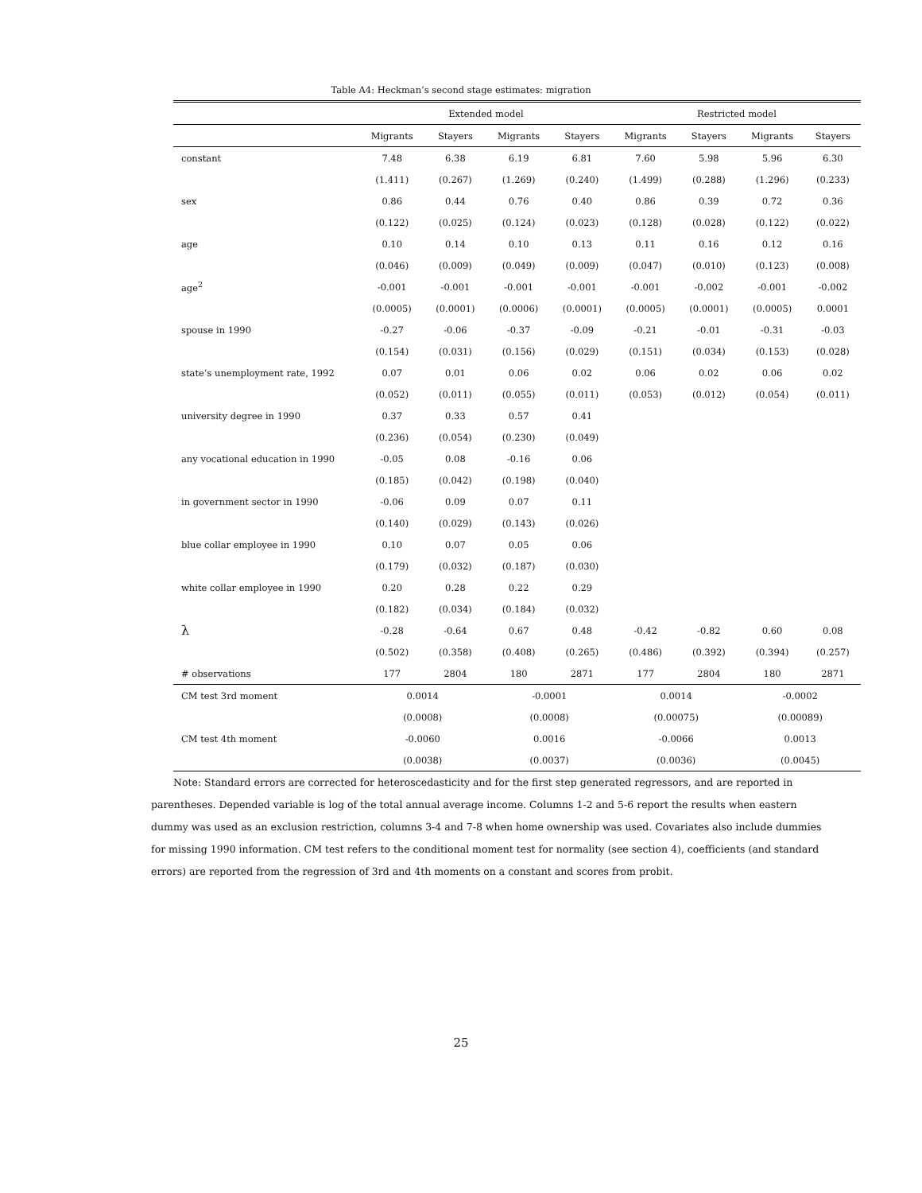Table A4: Heckman’s second stage estimates: migration
| | Extended model | | | | Restricted model | | | |
| --- | --- | --- | --- | --- | --- | --- | --- | --- |
| | Migrants | Stayers | Migrants | Stayers | Migrants | Stayers | Migrants | Stayers |
| constant | 7.48 | 6.38 | 6.19 | 6.81 | 7.60 | 5.98 | 5.96 | 6.30 |
| | (1.411) | (0.267) | (1.269) | (0.240) | (1.499) | (0.288) | (1.296) | (0.233) |
| sex | 0.86 | 0.44 | 0.76 | 0.40 | 0.86 | 0.39 | 0.72 | 0.36 |
| | (0.122) | (0.025) | (0.124) | (0.023) | (0.128) | (0.028) | (0.122) | (0.022) |
| age | 0.10 | 0.14 | 0.10 | 0.13 | 0.11 | 0.16 | 0.12 | 0.16 |
| | (0.046) | (0.009) | (0.049) | (0.009) | (0.047) | (0.010) | (0.123) | (0.008) |
| age<sup>2</sup> | -0.001 | -0.001 | -0.001 | -0.001 | -0.001 | -0.002 | -0.001 | -0.002 |
| | (0.0005) | (0.0001) | (0.0006) | (0.0001) | (0.0005) | (0.0001) | (0.0005) | 0.0001 |
| spouse in 1990 | -0.27 | -0.06 | -0.37 | -0.09 | -0.21 | -0.01 | -0.31 | -0.03 |
| | (0.154) | (0.031) | (0.156) | (0.029) | (0.151) | (0.034) | (0.153) | (0.028) |
| state’s unemployment rate, 1992 | 0.07 | 0.01 | 0.06 | 0.02 | 0.06 | 0.02 | 0.06 | 0.02 |
| | (0.052) | (0.011) | (0.055) | (0.011) | (0.053) | (0.012) | (0.054) | (0.011) |
| university degree in 1990 | 0.37 | 0.33 | 0.57 | 0.41 | | | | |
| | (0.236) | (0.054) | (0.230) | (0.049) | | | | |
| any vocational education in 1990 | -0.05 | 0.08 | -0.16 | 0.06 | | | | |
| | (0.185) | (0.042) | (0.198) | (0.040) | | | | |
| in government sector in 1990 | -0.06 | 0.09 | 0.07 | 0.11 | | | | |
| | (0.140) | (0.029) | (0.143) | (0.026) | | | | |
| blue collar employee in 1990 | 0.10 | 0.07 | 0.05 | 0.06 | | | | |
| | (0.179) | (0.032) | (0.187) | (0.030) | | | | |
| white collar employee in 1990 | 0.20 | 0.28 | 0.22 | 0.29 | | | | |
| | (0.182) | (0.034) | (0.184) | (0.032) | | | | |
| λ | -0.28 | -0.64 | 0.67 | 0.48 | -0.42 | -0.82 | 0.60 | 0.08 |
| | (0.502) | (0.358) | (0.408) | (0.265) | (0.486) | (0.392) | (0.394) | (0.257) |
| # observations | 177 | 2804 | 180 | 2871 | 177 | 2804 | 180 | 2871 |
| CM test 3rd moment | 0.0014 | | -0.0001 | | 0.0014 | | -0.0002 | |
| | (0.0008) | | (0.0008) | | (0.00075) | | (0.00089) | |
| CM test 4th moment | -0.0060 | | 0.0016 | | -0.0066 | | 0.0013 | |
| | (0.0038) | | (0.0037) | | (0.0036) | | (0.0045) | |
Note: Standard errors are corrected for heteroscedasticity and for the first step generated regressors, and are reported in parentheses. Depended variable is log of the total annual average income. Columns 1-2 and 5-6 report the results when eastern dummy was used as an exclusion restriction, columns 3-4 and 7-8 when home ownership was used. Covariates also include dummies for missing 1990 information. CM test refers to the conditional moment test for normality (see section 4), coefficients (and standard errors) are reported from the regression of 3rd and 4th moments on a constant and scores from probit.
25